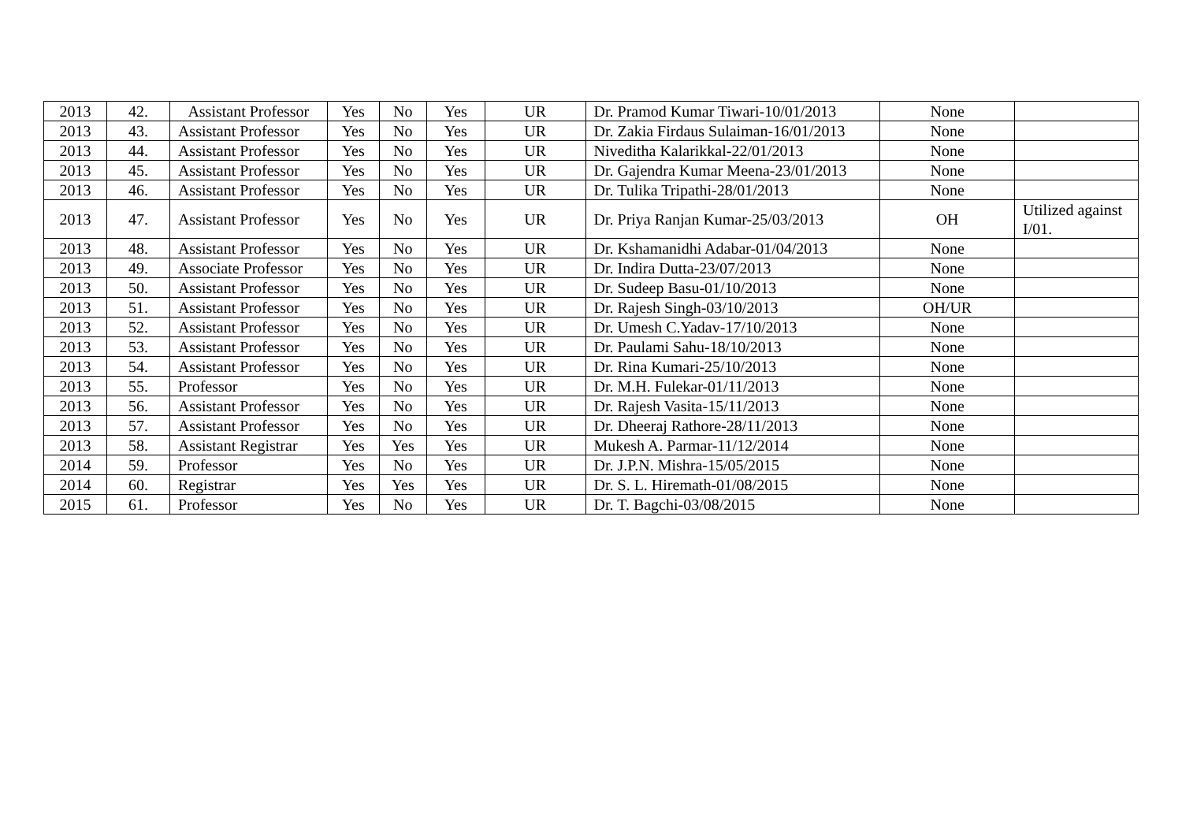| 2013 | 42. | Assistant Professor | Yes | No | Yes | UR | Dr. Pramod Kumar Tiwari-10/01/2013 | None | |
| 2013 | 43. | Assistant Professor | Yes | No | Yes | UR | Dr. Zakia Firdaus Sulaiman-16/01/2013 | None | |
| 2013 | 44. | Assistant Professor | Yes | No | Yes | UR | Niveditha Kalarikkal-22/01/2013 | None | |
| 2013 | 45. | Assistant Professor | Yes | No | Yes | UR | Dr. Gajendra Kumar Meena-23/01/2013 | None | |
| 2013 | 46. | Assistant Professor | Yes | No | Yes | UR | Dr. Tulika Tripathi-28/01/2013 | None | |
| 2013 | 47. | Assistant Professor | Yes | No | Yes | UR | Dr. Priya Ranjan Kumar-25/03/2013 | OH | Utilized against I/01. |
| 2013 | 48. | Assistant Professor | Yes | No | Yes | UR | Dr. Kshamanidhi Adabar-01/04/2013 | None | |
| 2013 | 49. | Associate Professor | Yes | No | Yes | UR | Dr. Indira Dutta-23/07/2013 | None | |
| 2013 | 50. | Assistant Professor | Yes | No | Yes | UR | Dr. Sudeep Basu-01/10/2013 | None | |
| 2013 | 51. | Assistant Professor | Yes | No | Yes | UR | Dr. Rajesh Singh-03/10/2013 | OH/UR | |
| 2013 | 52. | Assistant Professor | Yes | No | Yes | UR | Dr. Umesh C.Yadav-17/10/2013 | None | |
| 2013 | 53. | Assistant Professor | Yes | No | Yes | UR | Dr. Paulami Sahu-18/10/2013 | None | |
| 2013 | 54. | Assistant Professor | Yes | No | Yes | UR | Dr. Rina Kumari-25/10/2013 | None | |
| 2013 | 55. | Professor | Yes | No | Yes | UR | Dr. M.H. Fulekar-01/11/2013 | None | |
| 2013 | 56. | Assistant Professor | Yes | No | Yes | UR | Dr. Rajesh Vasita-15/11/2013 | None | |
| 2013 | 57. | Assistant Professor | Yes | No | Yes | UR | Dr. Dheeraj Rathore-28/11/2013 | None | |
| 2013 | 58. | Assistant Registrar | Yes | Yes | Yes | UR | Mukesh A. Parmar-11/12/2014 | None | |
| 2014 | 59. | Professor | Yes | No | Yes | UR | Dr. J.P.N. Mishra-15/05/2015 | None | |
| 2014 | 60. | Registrar | Yes | Yes | Yes | UR | Dr. S. L. Hiremath-01/08/2015 | None | |
| 2015 | 61. | Professor | Yes | No | Yes | UR | Dr. T. Bagchi-03/08/2015 | None | |